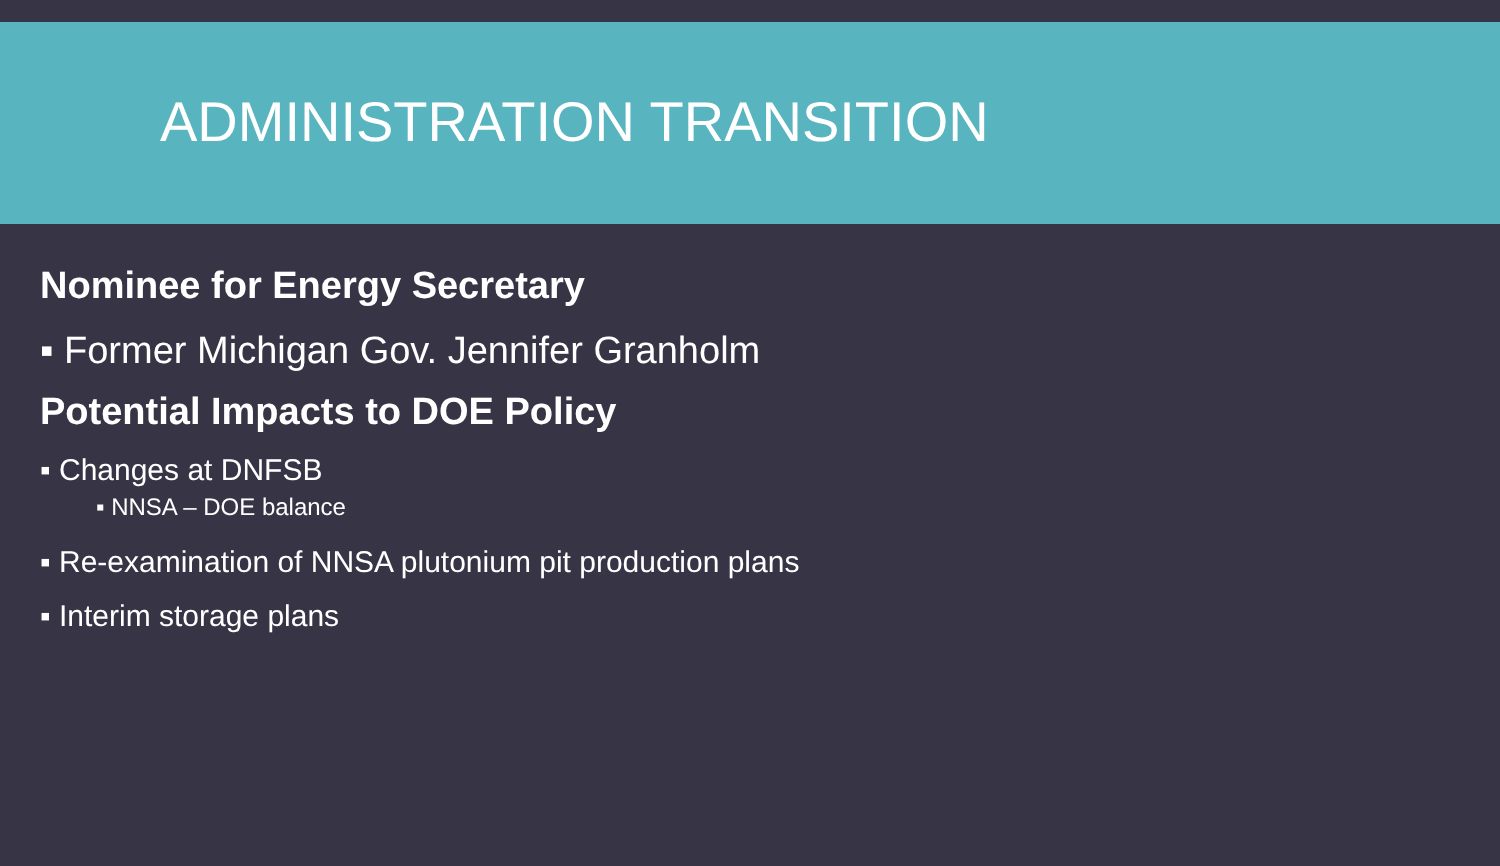ADMINISTRATION TRANSITION
Nominee for Energy Secretary
▪ Former Michigan Gov. Jennifer Granholm
Potential Impacts to DOE Policy
▪ Changes at DNFSB
▪ NNSA – DOE balance
▪ Re-examination of NNSA plutonium pit production plans
▪ Interim storage plans